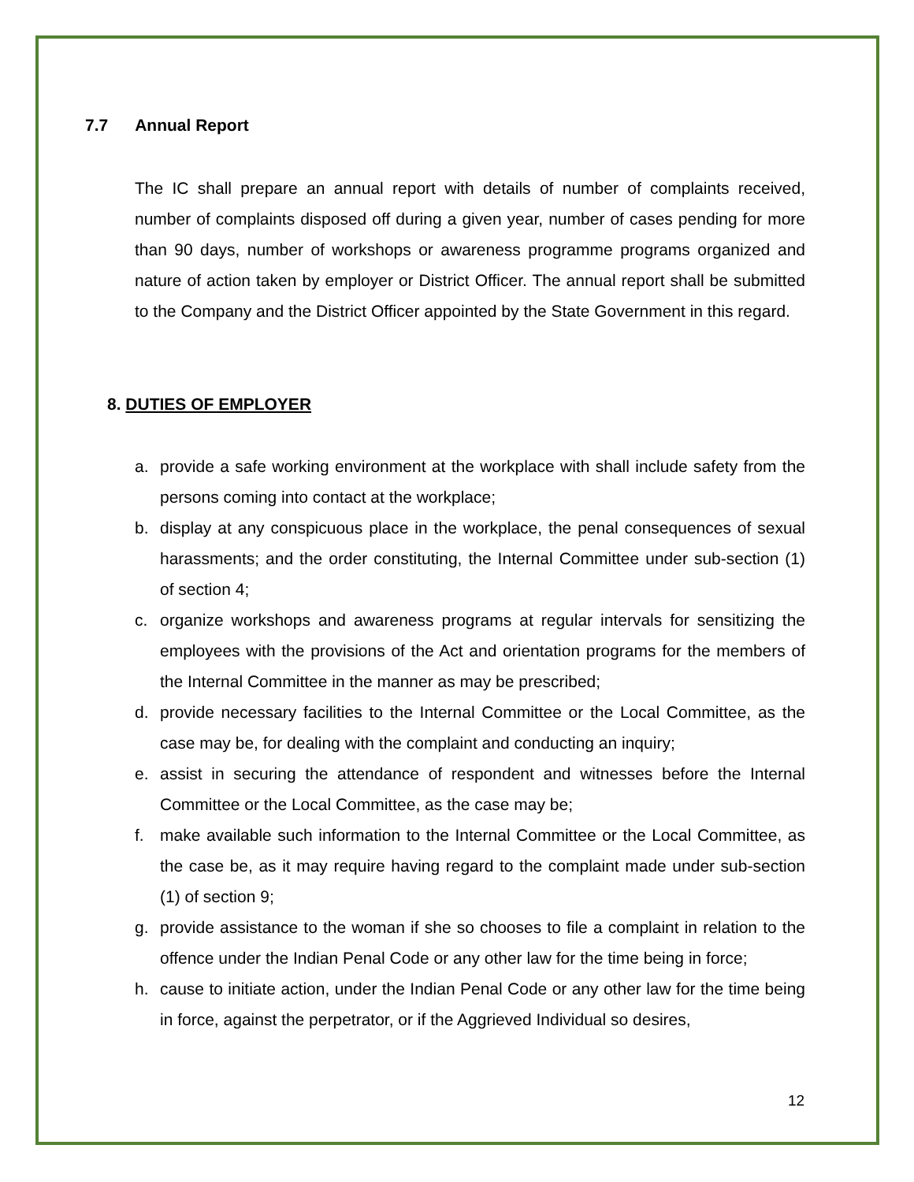7.7 Annual Report
The IC shall prepare an annual report with details of number of complaints received, number of complaints disposed off during a given year, number of cases pending for more than 90 days, number of workshops or awareness programme programs organized and nature of action taken by employer or District Officer. The annual report shall be submitted to the Company and the District Officer appointed by the State Government in this regard.
8. DUTIES OF EMPLOYER
a. provide a safe working environment at the workplace with shall include safety from the persons coming into contact at the workplace;
b. display at any conspicuous place in the workplace, the penal consequences of sexual harassments; and the order constituting, the Internal Committee under sub-section (1) of section 4;
c. organize workshops and awareness programs at regular intervals for sensitizing the employees with the provisions of the Act and orientation programs for the members of the Internal Committee in the manner as may be prescribed;
d. provide necessary facilities to the Internal Committee or the Local Committee, as the case may be, for dealing with the complaint and conducting an inquiry;
e. assist in securing the attendance of respondent and witnesses before the Internal Committee or the Local Committee, as the case may be;
f. make available such information to the Internal Committee or the Local Committee, as the case be, as it may require having regard to the complaint made under sub-section (1) of section 9;
g. provide assistance to the woman if she so chooses to file a complaint in relation to the offence under the Indian Penal Code or any other law for the time being in force;
h. cause to initiate action, under the Indian Penal Code or any other law for the time being in force, against the perpetrator, or if the Aggrieved Individual so desires,
12